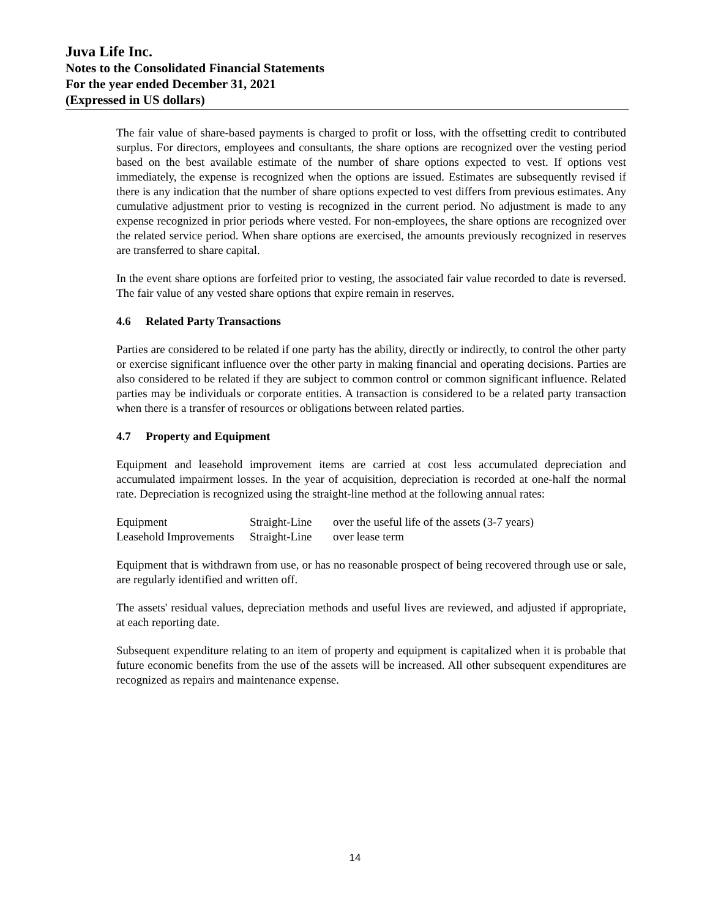Juva Life Inc.
Notes to the Consolidated Financial Statements
For the year ended December 31, 2021
(Expressed in US dollars)
The fair value of share-based payments is charged to profit or loss, with the offsetting credit to contributed surplus. For directors, employees and consultants, the share options are recognized over the vesting period based on the best available estimate of the number of share options expected to vest. If options vest immediately, the expense is recognized when the options are issued. Estimates are subsequently revised if there is any indication that the number of share options expected to vest differs from previous estimates. Any cumulative adjustment prior to vesting is recognized in the current period. No adjustment is made to any expense recognized in prior periods where vested. For non-employees, the share options are recognized over the related service period. When share options are exercised, the amounts previously recognized in reserves are transferred to share capital.
In the event share options are forfeited prior to vesting, the associated fair value recorded to date is reversed. The fair value of any vested share options that expire remain in reserves.
4.6 Related Party Transactions
Parties are considered to be related if one party has the ability, directly or indirectly, to control the other party or exercise significant influence over the other party in making financial and operating decisions. Parties are also considered to be related if they are subject to common control or common significant influence. Related parties may be individuals or corporate entities. A transaction is considered to be a related party transaction when there is a transfer of resources or obligations between related parties.
4.7 Property and Equipment
Equipment and leasehold improvement items are carried at cost less accumulated depreciation and accumulated impairment losses. In the year of acquisition, depreciation is recorded at one-half the normal rate. Depreciation is recognized using the straight-line method at the following annual rates:
| Equipment | Straight-Line | over the useful life of the assets (3-7 years) |
| Leasehold Improvements | Straight-Line | over lease term |
Equipment that is withdrawn from use, or has no reasonable prospect of being recovered through use or sale, are regularly identified and written off.
The assets' residual values, depreciation methods and useful lives are reviewed, and adjusted if appropriate, at each reporting date.
Subsequent expenditure relating to an item of property and equipment is capitalized when it is probable that future economic benefits from the use of the assets will be increased. All other subsequent expenditures are recognized as repairs and maintenance expense.
14